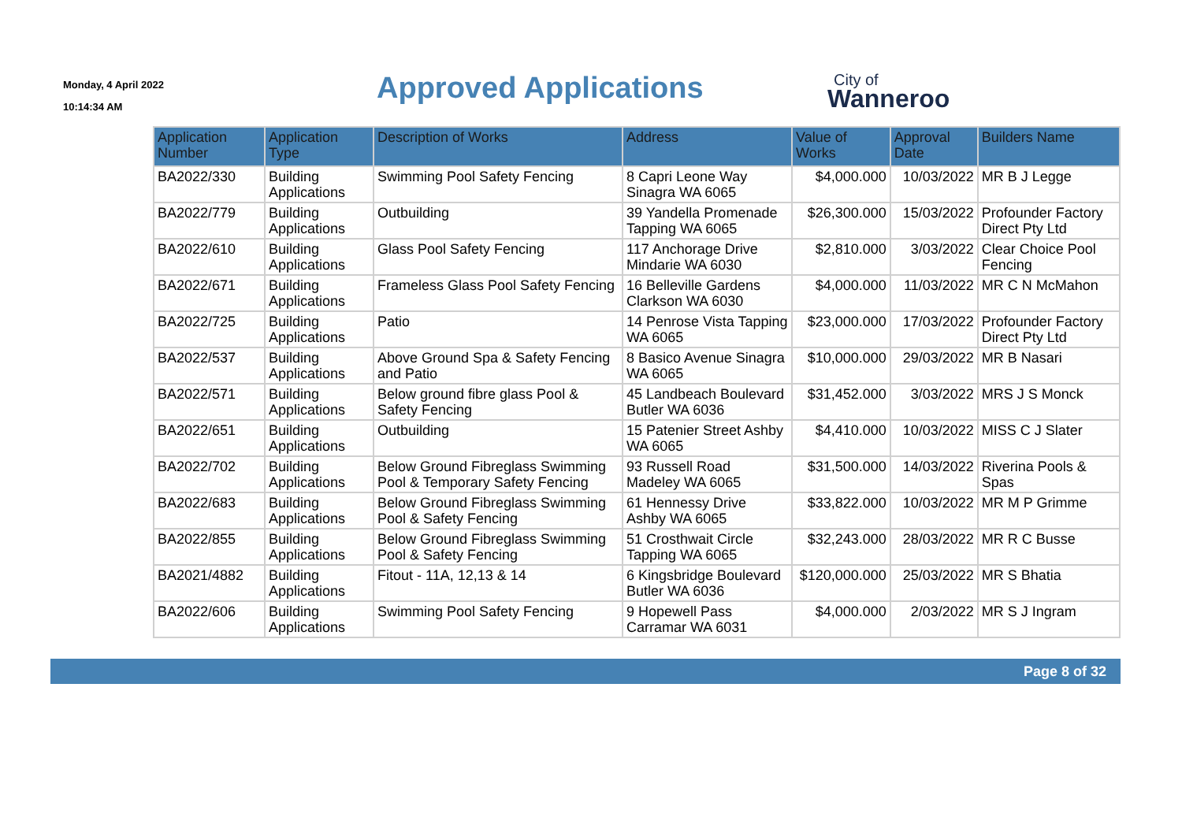Monday, 4 April 2022
10:14:34 AM
Approved Applications City of
Wanneroo
| Application Number | Application Type | Description of Works | Address | Value of Works | Approval Date | Builders Name |
| --- | --- | --- | --- | --- | --- | --- |
| BA2022/330 | Building Applications | Swimming Pool Safety Fencing | 8 Capri Leone Way Sinagra WA 6065 | $4,000.000 | 10/03/2022 | MR B J Legge |
| BA2022/779 | Building Applications | Outbuilding | 39 Yandella Promenade Tapping WA 6065 | $26,300.000 | 15/03/2022 | Profounder Factory Direct Pty Ltd |
| BA2022/610 | Building Applications | Glass Pool Safety Fencing | 117 Anchorage Drive Mindarie WA 6030 | $2,810.000 | 3/03/2022 | Clear Choice Pool Fencing |
| BA2022/671 | Building Applications | Frameless Glass Pool Safety Fencing | 16 Belleville Gardens Clarkson WA 6030 | $4,000.000 | 11/03/2022 | MR C N McMahon |
| BA2022/725 | Building Applications | Patio | 14 Penrose Vista Tapping WA 6065 | $23,000.000 | 17/03/2022 | Profounder Factory Direct Pty Ltd |
| BA2022/537 | Building Applications | Above Ground Spa & Safety Fencing and Patio | 8 Basico Avenue Sinagra WA 6065 | $10,000.000 | 29/03/2022 | MR B Nasari |
| BA2022/571 | Building Applications | Below ground fibre glass Pool & Safety Fencing | 45 Landbeach Boulevard Butler WA 6036 | $31,452.000 | 3/03/2022 | MRS J S Monck |
| BA2022/651 | Building Applications | Outbuilding | 15 Patenier Street Ashby WA 6065 | $4,410.000 | 10/03/2022 | MISS C J Slater |
| BA2022/702 | Building Applications | Below Ground Fibreglass Swimming Pool & Temporary Safety Fencing | 93 Russell Road Madeley WA 6065 | $31,500.000 | 14/03/2022 | Riverina Pools & Spas |
| BA2022/683 | Building Applications | Below Ground Fibreglass Swimming Pool & Safety Fencing | 61 Hennessy Drive Ashby WA 6065 | $33,822.000 | 10/03/2022 | MR M P Grimme |
| BA2022/855 | Building Applications | Below Ground Fibreglass Swimming Pool & Safety Fencing | 51 Crosthwait Circle Tapping WA 6065 | $32,243.000 | 28/03/2022 | MR R C Busse |
| BA2021/4882 | Building Applications | Fitout - 11A, 12,13 & 14 | 6 Kingsbridge Boulevard Butler WA 6036 | $120,000.000 | 25/03/2022 | MR S Bhatia |
| BA2022/606 | Building Applications | Swimming Pool Safety Fencing | 9 Hopewell Pass Carramar WA 6031 | $4,000.000 | 2/03/2022 | MR S J Ingram |
Page 8 of 32